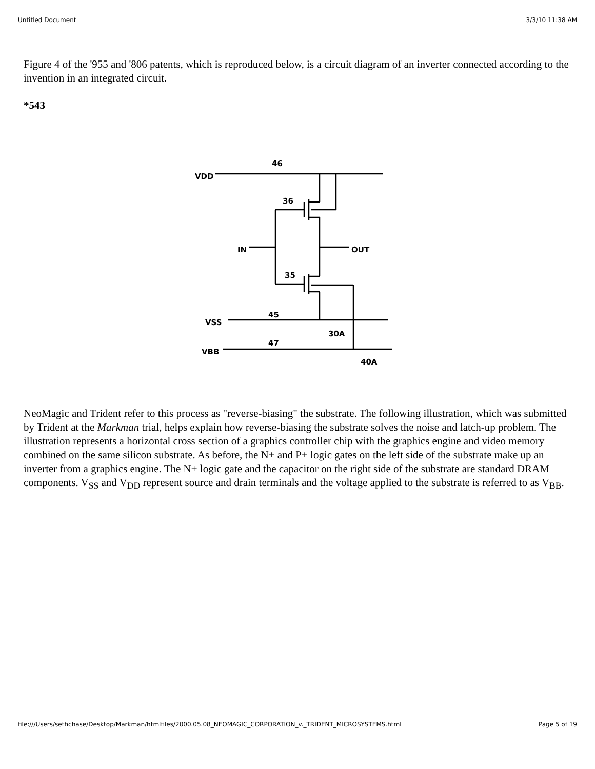Untitled Document 3/3/10 11:38 AM
Figure 4 of the '955 and '806 patents, which is reproduced below, is a circuit diagram of an inverter connected according to the invention in an integrated circuit.
*543
VDD
46
36
IN
OUT
35
VSS
45
30A
VBB
47
40A
NeoMagic and Trident refer to this process as "reverse-biasing" the substrate. The following illustration, which was submitted by Trident at the Markman trial, helps explain how reverse-biasing the substrate solves the noise and latch-up problem. The illustration represents a horizontal cross section of a graphics controller chip with the graphics engine and video memory combined on the same silicon substrate. As before, the N+ and P+ logic gates on the left side of the substrate make up an inverter from a graphics engine. The N+ logic gate and the capacitor on the right side of the substrate are standard DRAM components. V<sub>SS</sub> and V<sub>DD</sub> represent source and drain terminals and the voltage applied to the substrate is referred to as V<sub>BB</sub>.
file:///Users/sethchase/Desktop/Markman/htmlfiles/2000.05.08_NEOMAGIC_CORPORATION_v._TRIDENT_MICROSYSTEMS.html Page 5 of 19